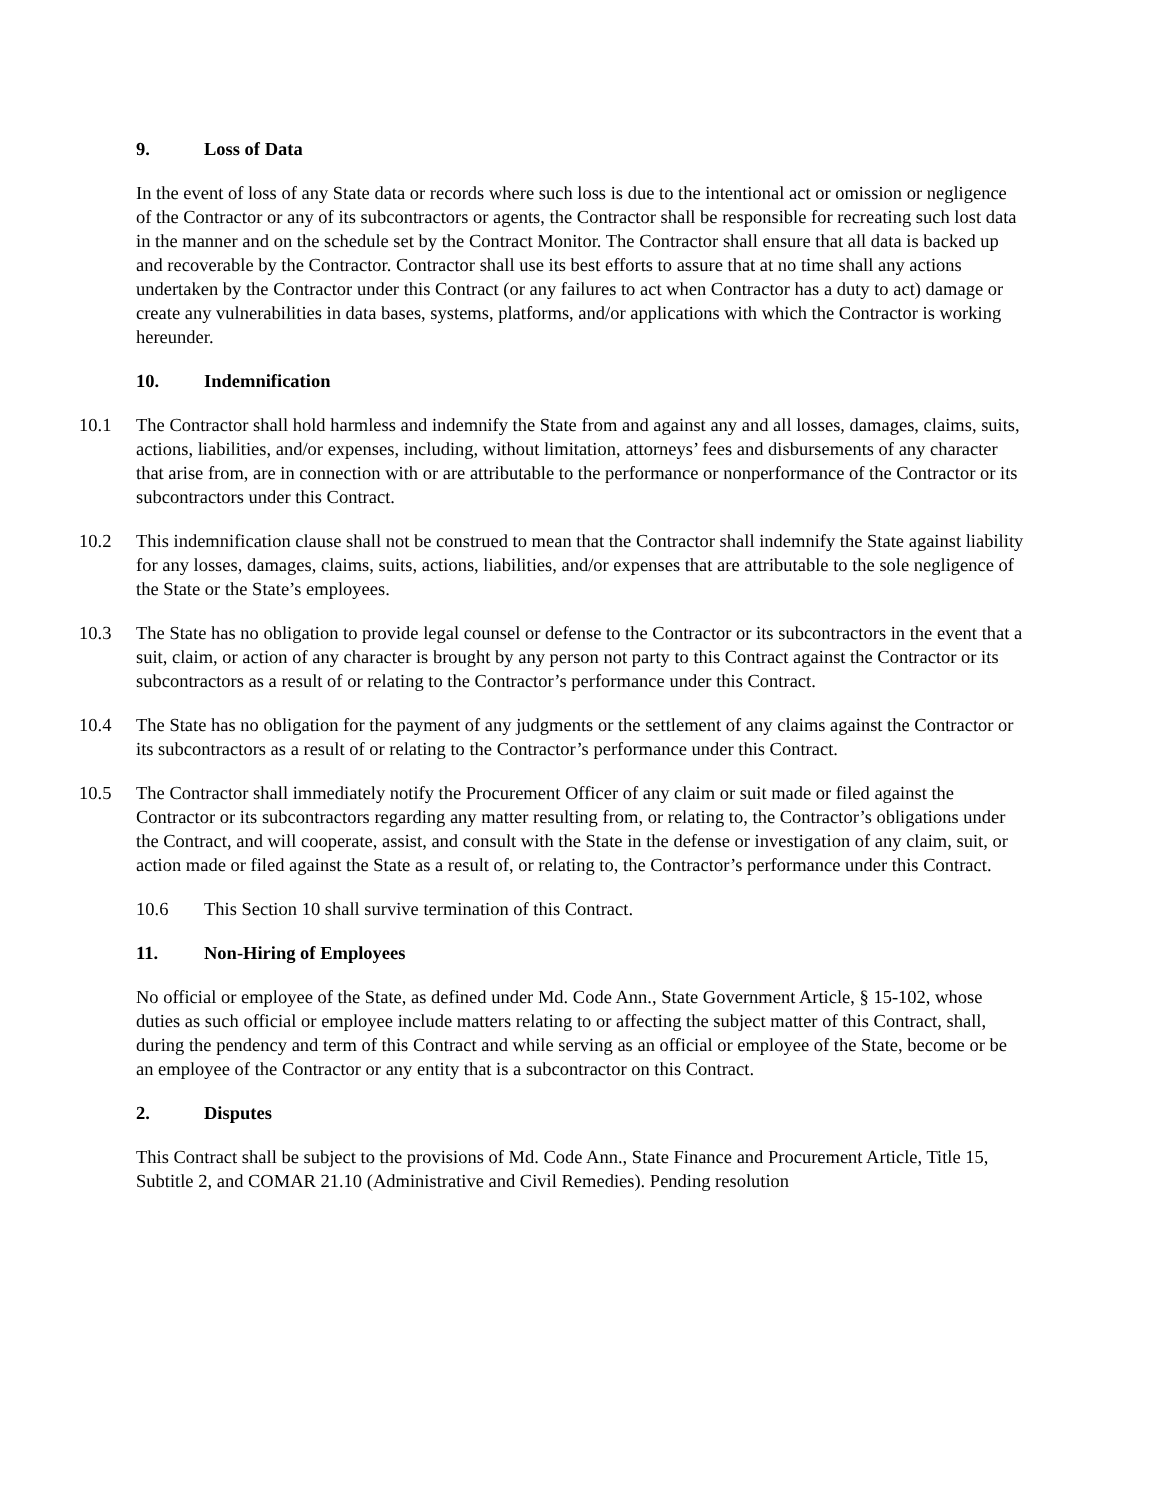9. Loss of Data
In the event of loss of any State data or records where such loss is due to the intentional act or omission or negligence of the Contractor or any of its subcontractors or agents, the Contractor shall be responsible for recreating such lost data in the manner and on the schedule set by the Contract Monitor. The Contractor shall ensure that all data is backed up and recoverable by the Contractor. Contractor shall use its best efforts to assure that at no time shall any actions undertaken by the Contractor under this Contract (or any failures to act when Contractor has a duty to act) damage or create any vulnerabilities in data bases, systems, platforms, and/or applications with which the Contractor is working hereunder.
10. Indemnification
10.1 The Contractor shall hold harmless and indemnify the State from and against any and all losses, damages, claims, suits, actions, liabilities, and/or expenses, including, without limitation, attorneys’ fees and disbursements of any character that arise from, are in connection with or are attributable to the performance or nonperformance of the Contractor or its subcontractors under this Contract.
10.2 This indemnification clause shall not be construed to mean that the Contractor shall indemnify the State against liability for any losses, damages, claims, suits, actions, liabilities, and/or expenses that are attributable to the sole negligence of the State or the State’s employees.
10.3 The State has no obligation to provide legal counsel or defense to the Contractor or its subcontractors in the event that a suit, claim, or action of any character is brought by any person not party to this Contract against the Contractor or its subcontractors as a result of or relating to the Contractor’s performance under this Contract.
10.4 The State has no obligation for the payment of any judgments or the settlement of any claims against the Contractor or its subcontractors as a result of or relating to the Contractor’s performance under this Contract.
10.5 The Contractor shall immediately notify the Procurement Officer of any claim or suit made or filed against the Contractor or its subcontractors regarding any matter resulting from, or relating to, the Contractor’s obligations under the Contract, and will cooperate, assist, and consult with the State in the defense or investigation of any claim, suit, or action made or filed against the State as a result of, or relating to, the Contractor’s performance under this Contract.
10.6 This Section 10 shall survive termination of this Contract.
11. Non-Hiring of Employees
No official or employee of the State, as defined under Md. Code Ann., State Government Article, § 15-102, whose duties as such official or employee include matters relating to or affecting the subject matter of this Contract, shall, during the pendency and term of this Contract and while serving as an official or employee of the State, become or be an employee of the Contractor or any entity that is a subcontractor on this Contract.
2. Disputes
This Contract shall be subject to the provisions of Md. Code Ann., State Finance and Procurement Article, Title 15, Subtitle 2, and COMAR 21.10 (Administrative and Civil Remedies). Pending resolution